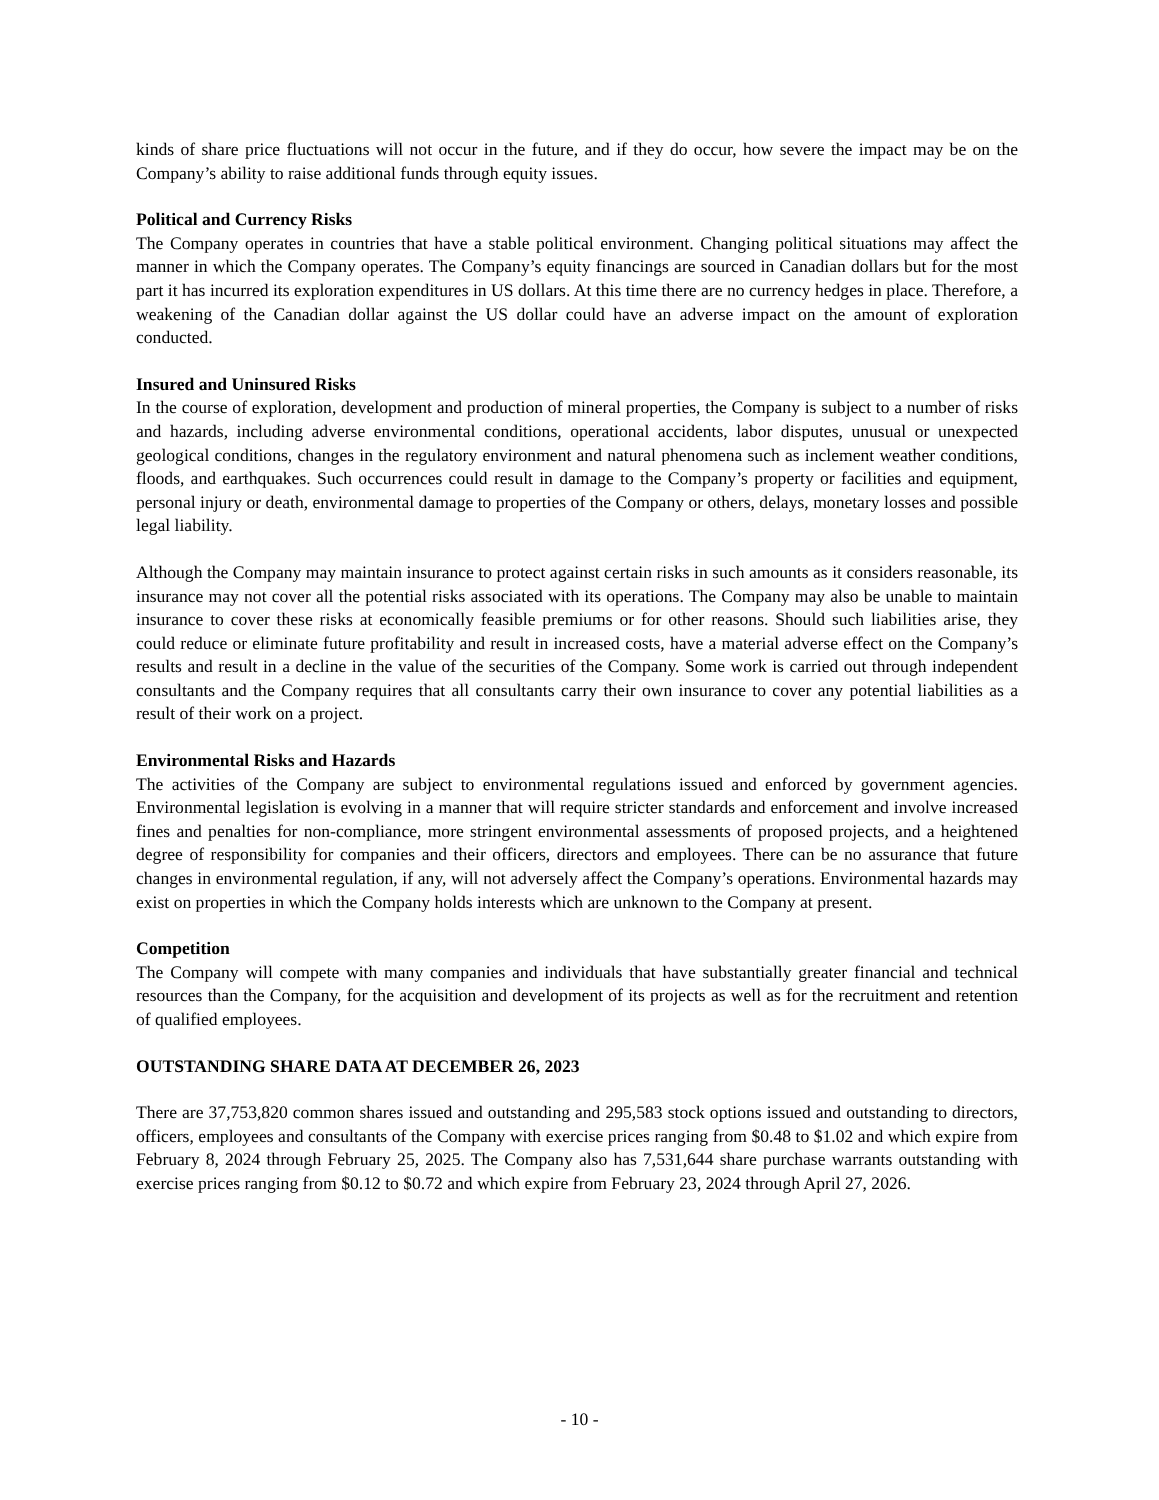kinds of share price fluctuations will not occur in the future, and if they do occur, how severe the impact may be on the Company’s ability to raise additional funds through equity issues.
Political and Currency Risks
The Company operates in countries that have a stable political environment. Changing political situations may affect the manner in which the Company operates. The Company’s equity financings are sourced in Canadian dollars but for the most part it has incurred its exploration expenditures in US dollars. At this time there are no currency hedges in place. Therefore, a weakening of the Canadian dollar against the US dollar could have an adverse impact on the amount of exploration conducted.
Insured and Uninsured Risks
In the course of exploration, development and production of mineral properties, the Company is subject to a number of risks and hazards, including adverse environmental conditions, operational accidents, labor disputes, unusual or unexpected geological conditions, changes in the regulatory environment and natural phenomena such as inclement weather conditions, floods, and earthquakes. Such occurrences could result in damage to the Company’s property or facilities and equipment, personal injury or death, environmental damage to properties of the Company or others, delays, monetary losses and possible legal liability.
Although the Company may maintain insurance to protect against certain risks in such amounts as it considers reasonable, its insurance may not cover all the potential risks associated with its operations. The Company may also be unable to maintain insurance to cover these risks at economically feasible premiums or for other reasons. Should such liabilities arise, they could reduce or eliminate future profitability and result in increased costs, have a material adverse effect on the Company’s results and result in a decline in the value of the securities of the Company. Some work is carried out through independent consultants and the Company requires that all consultants carry their own insurance to cover any potential liabilities as a result of their work on a project.
Environmental Risks and Hazards
The activities of the Company are subject to environmental regulations issued and enforced by government agencies. Environmental legislation is evolving in a manner that will require stricter standards and enforcement and involve increased fines and penalties for non-compliance, more stringent environmental assessments of proposed projects, and a heightened degree of responsibility for companies and their officers, directors and employees. There can be no assurance that future changes in environmental regulation, if any, will not adversely affect the Company’s operations. Environmental hazards may exist on properties in which the Company holds interests which are unknown to the Company at present.
Competition
The Company will compete with many companies and individuals that have substantially greater financial and technical resources than the Company, for the acquisition and development of its projects as well as for the recruitment and retention of qualified employees.
OUTSTANDING SHARE DATA AT DECEMBER 26, 2023
There are 37,753,820 common shares issued and outstanding and 295,583 stock options issued and outstanding to directors, officers, employees and consultants of the Company with exercise prices ranging from $0.48 to $1.02 and which expire from February 8, 2024 through February 25, 2025. The Company also has 7,531,644 share purchase warrants outstanding with exercise prices ranging from $0.12 to $0.72 and which expire from February 23, 2024 through April 27, 2026.
- 10 -